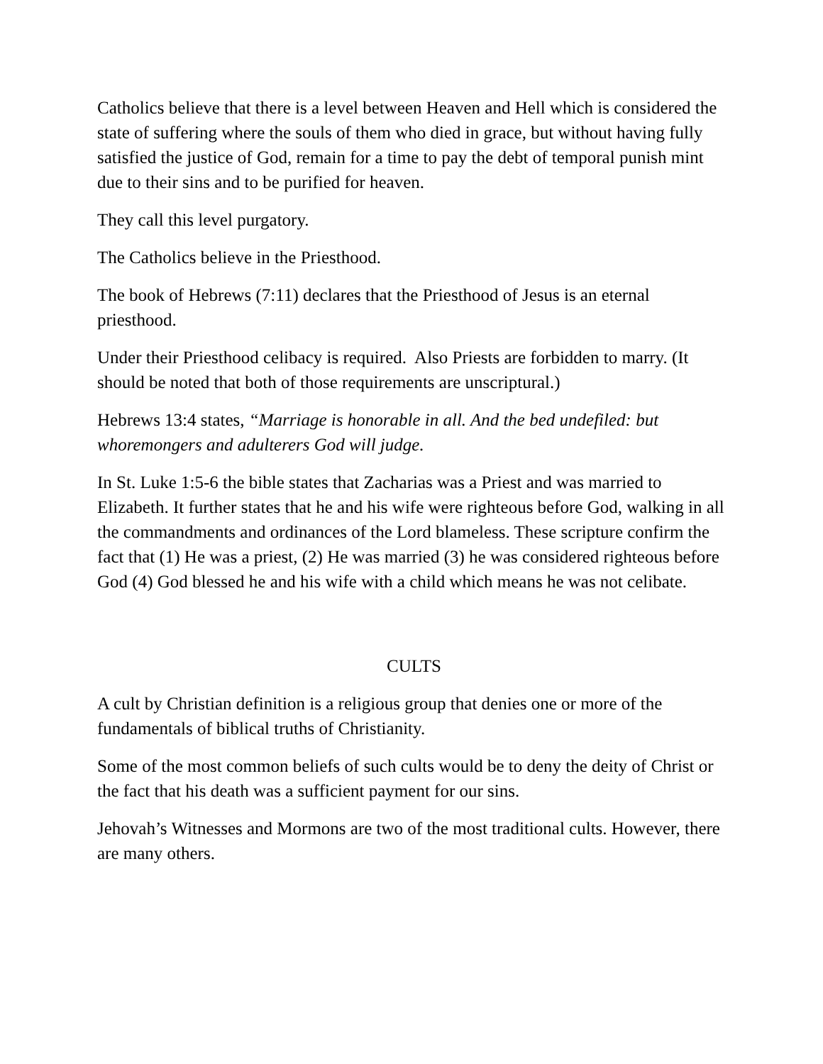Catholics believe that there is a level between Heaven and Hell which is considered the state of suffering where the souls of them who died in grace, but without having fully satisfied the justice of God, remain for a time to pay the debt of temporal punish mint due to their sins and to be purified for heaven.
They call this level purgatory.
The Catholics believe in the Priesthood.
The book of Hebrews (7:11) declares that the Priesthood of Jesus is an eternal priesthood.
Under their Priesthood celibacy is required. Also Priests are forbidden to marry. (It should be noted that both of those requirements are unscriptural.)
Hebrews 13:4 states, “Marriage is honorable in all. And the bed undefiled: but whoremongers and adulterers God will judge.
In St. Luke 1:5-6 the bible states that Zacharias was a Priest and was married to Elizabeth. It further states that he and his wife were righteous before God, walking in all the commandments and ordinances of the Lord blameless. These scripture confirm the fact that (1) He was a priest, (2) He was married (3) he was considered righteous before God (4) God blessed he and his wife with a child which means he was not celibate.
CULTS
A cult by Christian definition is a religious group that denies one or more of the fundamentals of biblical truths of Christianity.
Some of the most common beliefs of such cults would be to deny the deity of Christ or the fact that his death was a sufficient payment for our sins.
Jehovah’s Witnesses and Mormons are two of the most traditional cults. However, there are many others.